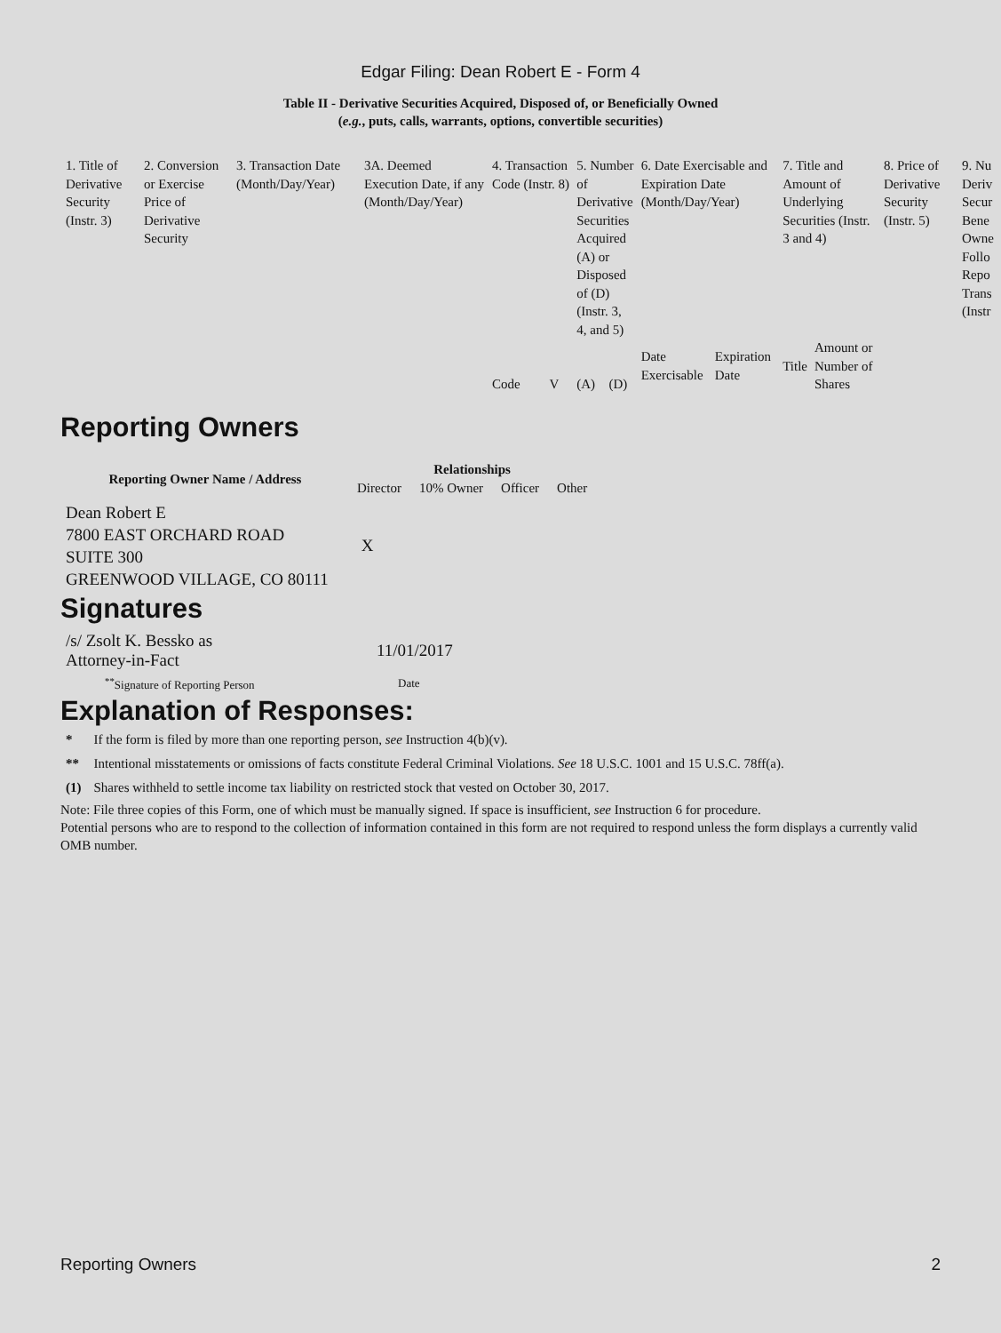Edgar Filing: Dean Robert E - Form 4
Table II - Derivative Securities Acquired, Disposed of, or Beneficially Owned
(e.g., puts, calls, warrants, options, convertible securities)
| 1. Title of Derivative Security (Instr. 3) | 2. Conversion or Exercise Price of Derivative Security | 3. Transaction Date (Month/Day/Year) | 3A. Deemed Execution Date, if any (Month/Day/Year) | 4. Transaction Code (Instr. 8) | | 5. Number of Derivative Securities Acquired (A) or Disposed of (D) (Instr. 3, 4, and 5) | | 6. Date Exercisable and Expiration Date (Month/Day/Year) | | 7. Title and Amount of Underlying Securities (Instr. 3 and 4) | | 8. Price of Derivative Security (Instr. 5) | 9. Nu Deriv Secur Bene Owne Follo Repo Trans (Instr |
| | | | | Code | V | (A) | (D) | Date Exercisable | Expiration Date | Title | Amount or Number of Shares | | |
Reporting Owners
| Reporting Owner Name / Address | Relationships | | | |
| --- | --- | --- | --- | --- |
| | Director | 10% Owner | Officer | Other |
| Dean Robert E 7800 EAST ORCHARD ROAD SUITE 300 GREENWOOD VILLAGE, CO 80111 | X | | | |
Signatures
| /s/ Zsolt K. Bessko as Attorney-in-Fact | 11/01/2017 |
| <sup>**</sup> Signature of Reporting Person | Date |
Explanation of Responses:
| * | If the form is filed by more than one reporting person, see Instruction 4(b)(v). |
| ** | Intentional misstatements or omissions of facts constitute Federal Criminal Violations. See 18 U.S.C. 1001 and 15 U.S.C. 78ff(a). |
| (1) | Shares withheld to settle income tax liability on restricted stock that vested on October 30, 2017. |
Note: File three copies of this Form, one of which must be manually signed. If space is insufficient, see Instruction 6 for procedure.
Potential persons who are to respond to the collection of information contained in this form are not required to respond unless the form displays a currently valid OMB number.
Reporting Owners 2